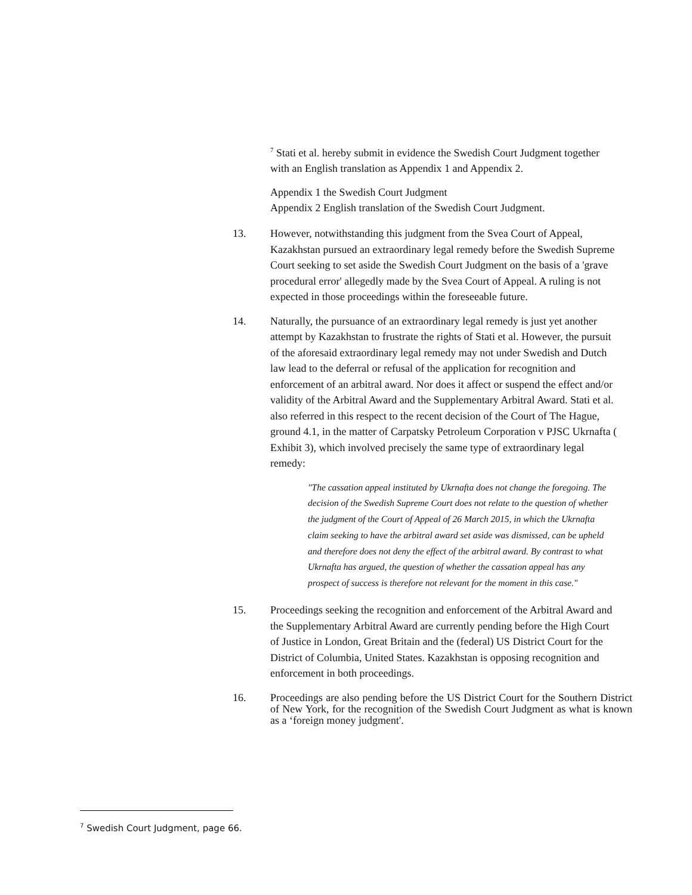<sup>7</sup> Stati et al. hereby submit in evidence the Swedish Court Judgment together with an English translation as Appendix 1 and Appendix 2.
Appendix 1 the Swedish Court Judgment
Appendix 2 English translation of the Swedish Court Judgment.
13. However, notwithstanding this judgment from the Svea Court of Appeal, Kazakhstan pursued an extraordinary legal remedy before the Swedish Supreme Court seeking to set aside the Swedish Court Judgment on the basis of a 'grave procedural error' allegedly made by the Svea Court of Appeal. A ruling is not expected in those proceedings within the foreseeable future.
14. Naturally, the pursuance of an extraordinary legal remedy is just yet another attempt by Kazakhstan to frustrate the rights of Stati et al. However, the pursuit of the aforesaid extraordinary legal remedy may not under Swedish and Dutch law lead to the deferral or refusal of the application for recognition and enforcement of an arbitral award. Nor does it affect or suspend the effect and/or validity of the Arbitral Award and the Supplementary Arbitral Award. Stati et al. also referred in this respect to the recent decision of the Court of The Hague, ground 4.1, in the matter of Carpatsky Petroleum Corporation v PJSC Ukrnafta ( Exhibit 3), which involved precisely the same type of extraordinary legal remedy:
"The cassation appeal instituted by Ukrnafta does not change the foregoing. The decision of the Swedish Supreme Court does not relate to the question of whether the judgment of the Court of Appeal of 26 March 2015, in which the Ukrnafta claim seeking to have the arbitral award set aside was dismissed, can be upheld and therefore does not deny the effect of the arbitral award. By contrast to what Ukrnafta has argued, the question of whether the cassation appeal has any prospect of success is therefore not relevant for the moment in this case."
15. Proceedings seeking the recognition and enforcement of the Arbitral Award and the Supplementary Arbitral Award are currently pending before the High Court of Justice in London, Great Britain and the (federal) US District Court for the District of Columbia, United States. Kazakhstan is opposing recognition and enforcement in both proceedings.
16.
Proceedings are also pending before the US District Court for the Southern District of New York, for the recognition of the Swedish Court Judgment as what is known as a ‘foreign money judgment'.
<sup>7</sup> Swedish Court Judgment, page 66.